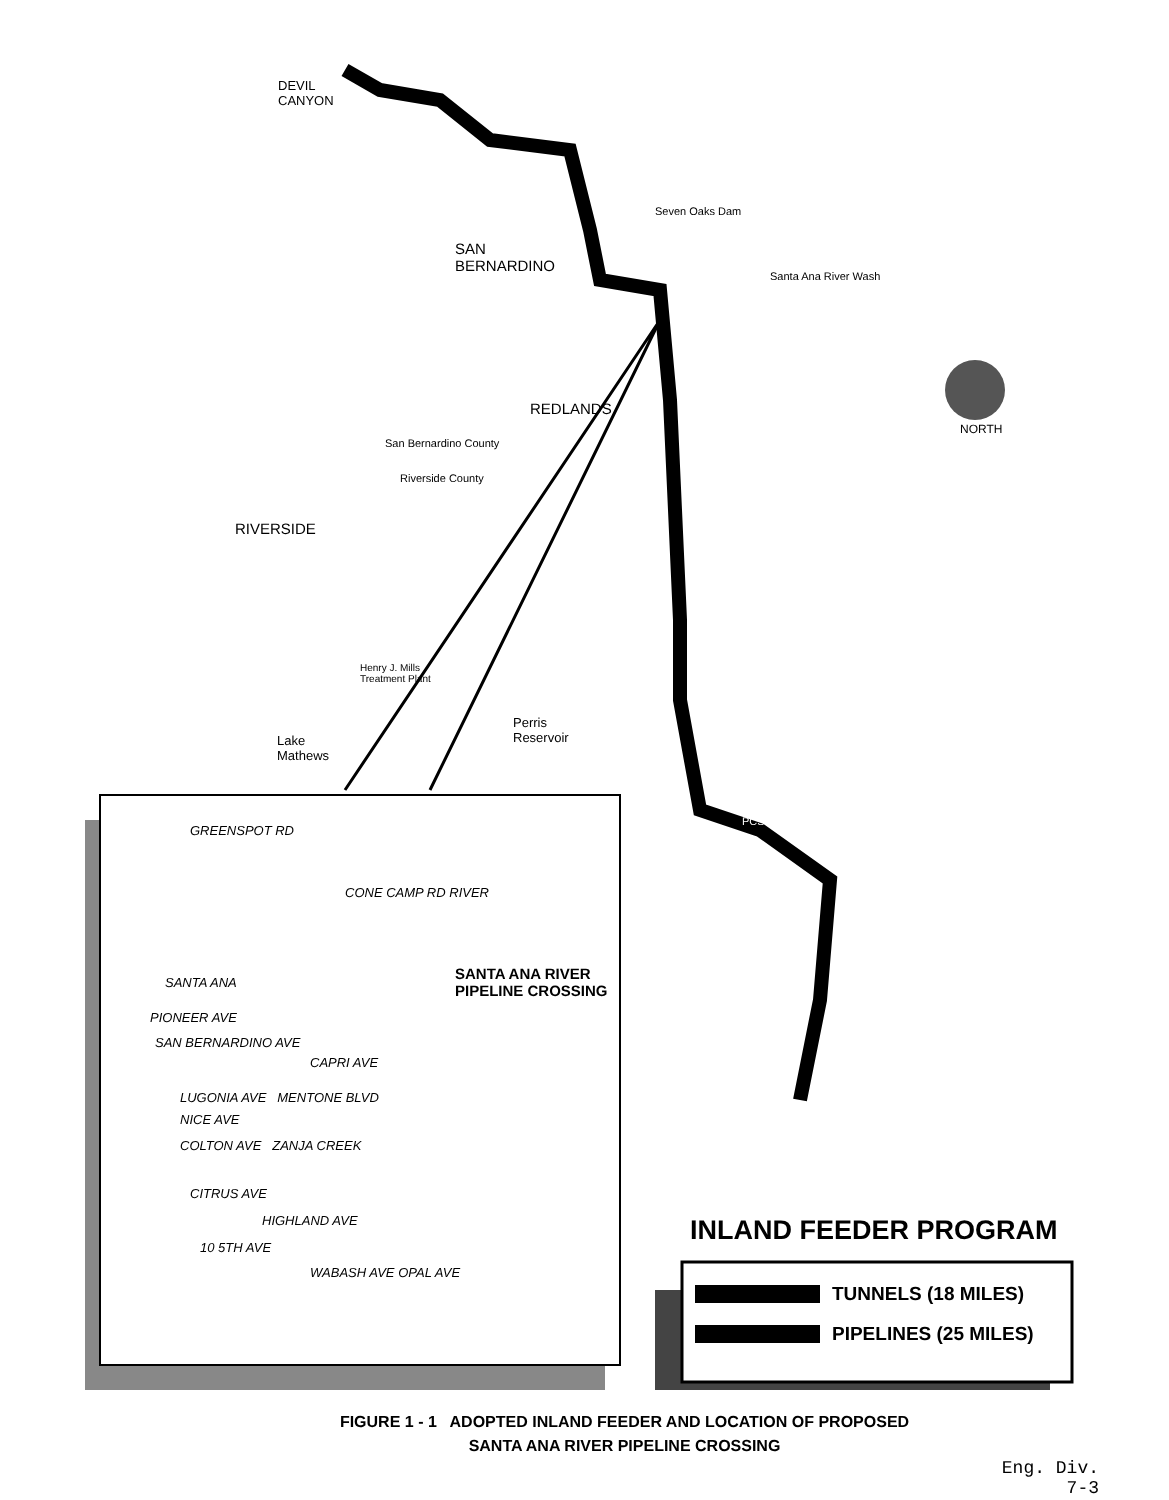DEVIL
CANYON
SAN
BERNARDINO
Seven Oaks Dam
Santa Ana River Wash
REDLANDS
NORTH
San Bernardino County
Riverside County
RIVERSIDE
Henry J. Mills
Treatment Plant
Perris
Reservoir
Lake
Mathews
PCS
GREENSPOT RD
CONE CAMP RD RIVER
SANTA ANA
SANTA ANA RIVER
PIPELINE CROSSING
PIONEER AVE
SAN BERNARDINO AVE
CAPRI AVE
LUGONIA AVE MENTONE BLVD
NICE AVE
COLTON AVE ZANJA CREEK
CITRUS AVE
HIGHLAND AVE
10 5TH AVE
WABASH AVE OPAL AVE
INLAND FEEDER PROGRAM
TUNNELS (18 MILES)
PIPELINES (25 MILES)
FIGURE 1 - 1 ADOPTED INLAND FEEDER AND LOCATION OF PROPOSED
SANTA ANA RIVER PIPELINE CROSSING
Eng. Div.
7-3